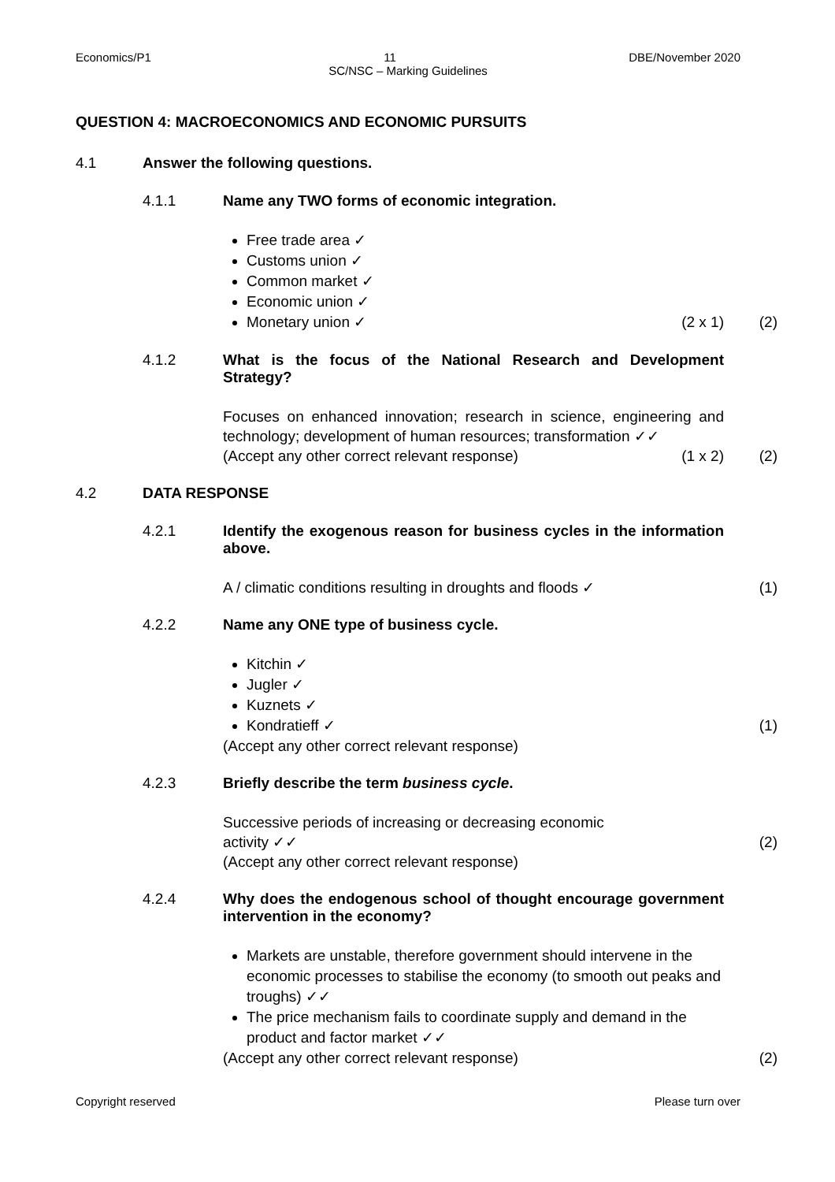Economics/P1 11 DBE/November 2020
SC/NSC – Marking Guidelines
QUESTION 4: MACROECONOMICS AND ECONOMIC PURSUITS
4.1 Answer the following questions.
4.1.1 Name any TWO forms of economic integration.
Free trade area ✓
Customs union ✓
Common market ✓
Economic union ✓
Monetary union ✓ (2 x 1) (2)
4.1.2 What is the focus of the National Research and Development Strategy?
Focuses on enhanced innovation; research in science, engineering and technology; development of human resources; transformation ✓✓
(Accept any other correct relevant response) (1 x 2) (2)
4.2 DATA RESPONSE
4.2.1 Identify the exogenous reason for business cycles in the information above.
A / climatic conditions resulting in droughts and floods ✓ (1)
4.2.2 Name any ONE type of business cycle.
Kitchin ✓
Jugler ✓
Kuznets ✓
Kondratieff ✓ (1)
(Accept any other correct relevant response)
4.2.3 Briefly describe the term business cycle.
Successive periods of increasing or decreasing economic
activity ✓✓ (2)
(Accept any other correct relevant response)
4.2.4 Why does the endogenous school of thought encourage government intervention in the economy?
Markets are unstable, therefore government should intervene in the economic processes to stabilise the economy (to smooth out peaks and troughs) ✓✓
The price mechanism fails to coordinate supply and demand in the product and factor market ✓✓
(Accept any other correct relevant response) (2)
Copyright reserved Please turn over